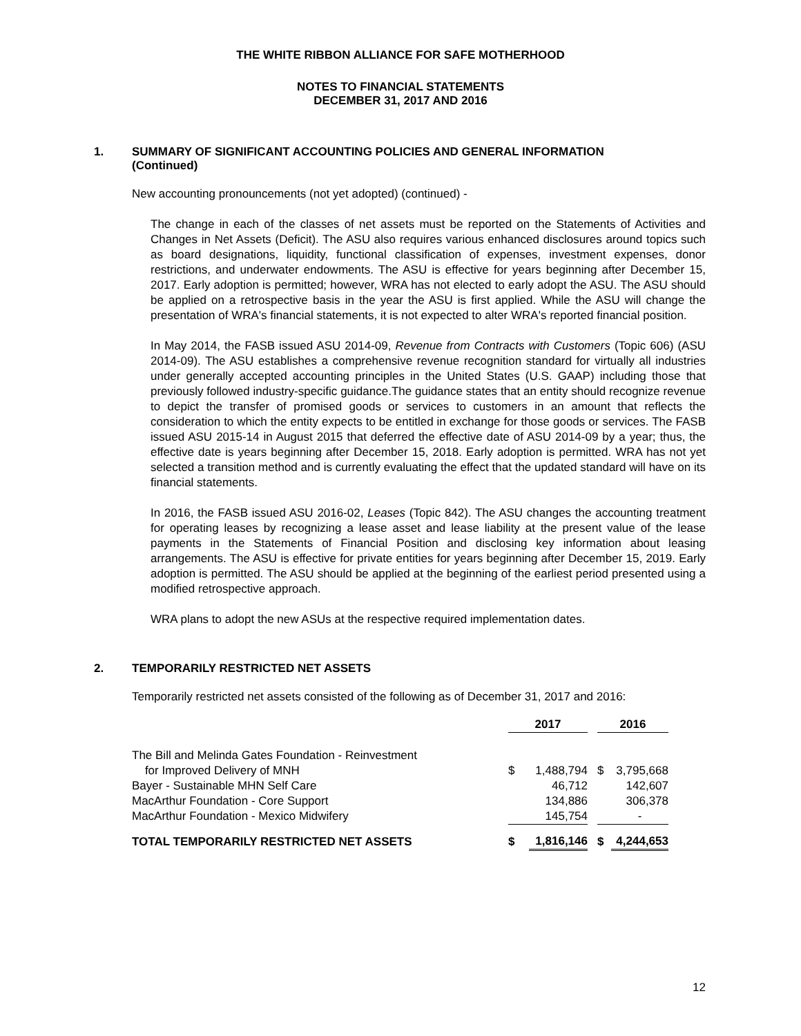THE WHITE RIBBON ALLIANCE FOR SAFE MOTHERHOOD
NOTES TO FINANCIAL STATEMENTS
DECEMBER 31, 2017 AND 2016
1. SUMMARY OF SIGNIFICANT ACCOUNTING POLICIES AND GENERAL INFORMATION
(Continued)
New accounting pronouncements (not yet adopted) (continued) -
The change in each of the classes of net assets must be reported on the Statements of Activities and Changes in Net Assets (Deficit). The ASU also requires various enhanced disclosures around topics such as board designations, liquidity, functional classification of expenses, investment expenses, donor restrictions, and underwater endowments. The ASU is effective for years beginning after December 15, 2017. Early adoption is permitted; however, WRA has not elected to early adopt the ASU. The ASU should be applied on a retrospective basis in the year the ASU is first applied. While the ASU will change the presentation of WRA's financial statements, it is not expected to alter WRA's reported financial position.
In May 2014, the FASB issued ASU 2014-09, Revenue from Contracts with Customers (Topic 606) (ASU 2014-09). The ASU establishes a comprehensive revenue recognition standard for virtually all industries under generally accepted accounting principles in the United States (U.S. GAAP) including those that previously followed industry-specific guidance.The guidance states that an entity should recognize revenue to depict the transfer of promised goods or services to customers in an amount that reflects the consideration to which the entity expects to be entitled in exchange for those goods or services. The FASB issued ASU 2015-14 in August 2015 that deferred the effective date of ASU 2014-09 by a year; thus, the effective date is years beginning after December 15, 2018. Early adoption is permitted. WRA has not yet selected a transition method and is currently evaluating the effect that the updated standard will have on its financial statements.
In 2016, the FASB issued ASU 2016-02, Leases (Topic 842). The ASU changes the accounting treatment for operating leases by recognizing a lease asset and lease liability at the present value of the lease payments in the Statements of Financial Position and disclosing key information about leasing arrangements. The ASU is effective for private entities for years beginning after December 15, 2019. Early adoption is permitted. The ASU should be applied at the beginning of the earliest period presented using a modified retrospective approach.
WRA plans to adopt the new ASUs at the respective required implementation dates.
2. TEMPORARILY RESTRICTED NET ASSETS
Temporarily restricted net assets consisted of the following as of December 31, 2017 and 2016:
| | 2017 | | | 2016 | |
| --- | --- | --- | --- | --- | --- |
| The Bill and Melinda Gates Foundation - Reinvestment | | | | | |
| for Improved Delivery of MNH | $ | 1,488,794 | | $ | 3,795,668 |
| Bayer - Sustainable MHN Self Care | | 46,712 | | | 142,607 |
| MacArthur Foundation - Core Support | | 134,886 | | | 306,378 |
| MacArthur Foundation - Mexico Midwifery | | 145,754 | | | - |
| TOTAL TEMPORARILY RESTRICTED NET ASSETS | $ | 1,816,146 | | $ | 4,244,653 |
12